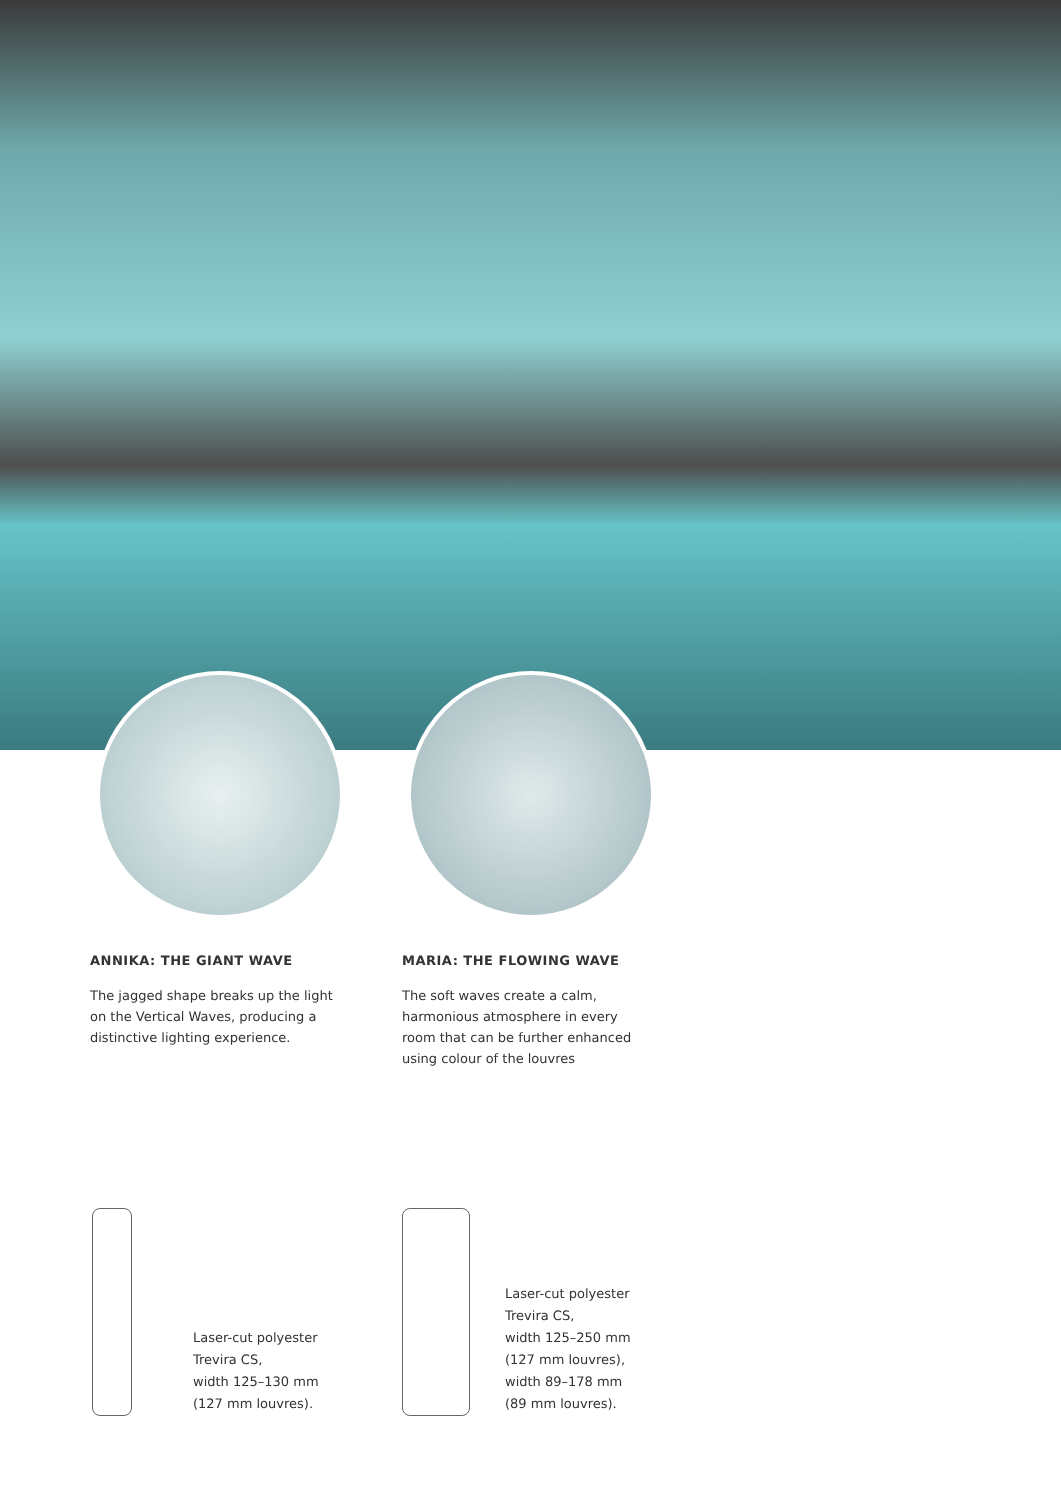ANNIKA: THE GIANT WAVE
The jagged shape breaks up the light on the Vertical Waves, producing a distinctive lighting experience.
MARIA: THE FLOWING WAVE
The soft waves create a calm, harmonious atmosphere in every room that can be further enhanced using colour of the louvres
Laser-cut polyester
Trevira CS,
width 125–130 mm
(127 mm louvres).
Laser-cut polyester
Trevira CS,
width 125–250 mm
(127 mm louvres),
width 89–178 mm
(89 mm louvres).